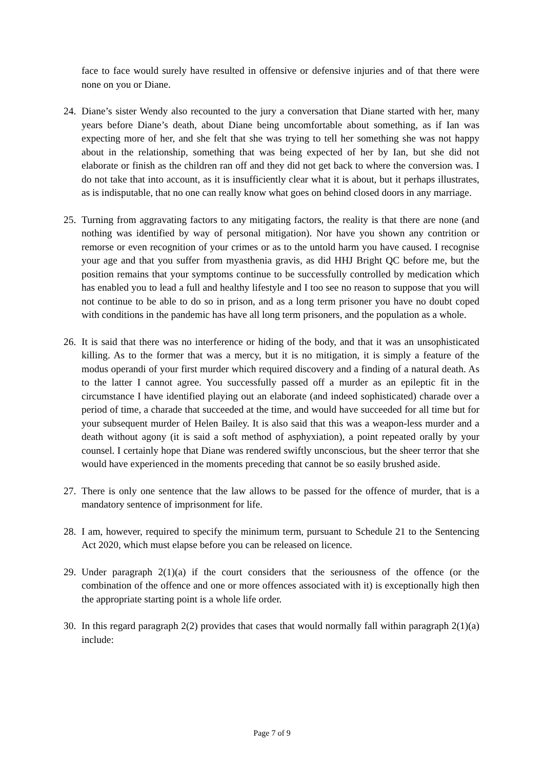face to face would surely have resulted in offensive or defensive injuries and of that there were none on you or Diane.
24.
Diane’s sister Wendy also recounted to the jury a conversation that Diane started with her, many years before Diane’s death, about Diane being uncomfortable about something, as if Ian was expecting more of her, and she felt that she was trying to tell her something she was not happy about in the relationship, something that was being expected of her by Ian, but she did not elaborate or finish as the children ran off and they did not get back to where the conversion was. I do not take that into account, as it is insufficiently clear what it is about, but it perhaps illustrates, as is indisputable, that no one can really know what goes on behind closed doors in any marriage.
25.
Turning from aggravating factors to any mitigating factors, the reality is that there are none (and nothing was identified by way of personal mitigation). Nor have you shown any contrition or remorse or even recognition of your crimes or as to the untold harm you have caused. I recognise your age and that you suffer from myasthenia gravis, as did HHJ Bright QC before me, but the position remains that your symptoms continue to be successfully controlled by medication which has enabled you to lead a full and healthy lifestyle and I too see no reason to suppose that you will not continue to be able to do so in prison, and as a long term prisoner you have no doubt coped with conditions in the pandemic has have all long term prisoners, and the population as a whole.
26.
It is said that there was no interference or hiding of the body, and that it was an unsophisticated killing. As to the former that was a mercy, but it is no mitigation, it is simply a feature of the modus operandi of your first murder which required discovery and a finding of a natural death. As to the latter I cannot agree. You successfully passed off a murder as an epileptic fit in the circumstance I have identified playing out an elaborate (and indeed sophisticated) charade over a period of time, a charade that succeeded at the time, and would have succeeded for all time but for your subsequent murder of Helen Bailey. It is also said that this was a weapon-less murder and a death without agony (it is said a soft method of asphyxiation), a point repeated orally by your counsel. I certainly hope that Diane was rendered swiftly unconscious, but the sheer terror that she would have experienced in the moments preceding that cannot be so easily brushed aside.
27.
There is only one sentence that the law allows to be passed for the offence of murder, that is a mandatory sentence of imprisonment for life.
28.
I am, however, required to specify the minimum term, pursuant to Schedule 21 to the Sentencing Act 2020, which must elapse before you can be released on licence.
29.
Under paragraph 2(1)(a) if the court considers that the seriousness of the offence (or the combination of the offence and one or more offences associated with it) is exceptionally high then the appropriate starting point is a whole life order.
30.
In this regard paragraph 2(2) provides that cases that would normally fall within paragraph 2(1)(a) include:
Page 7 of 9